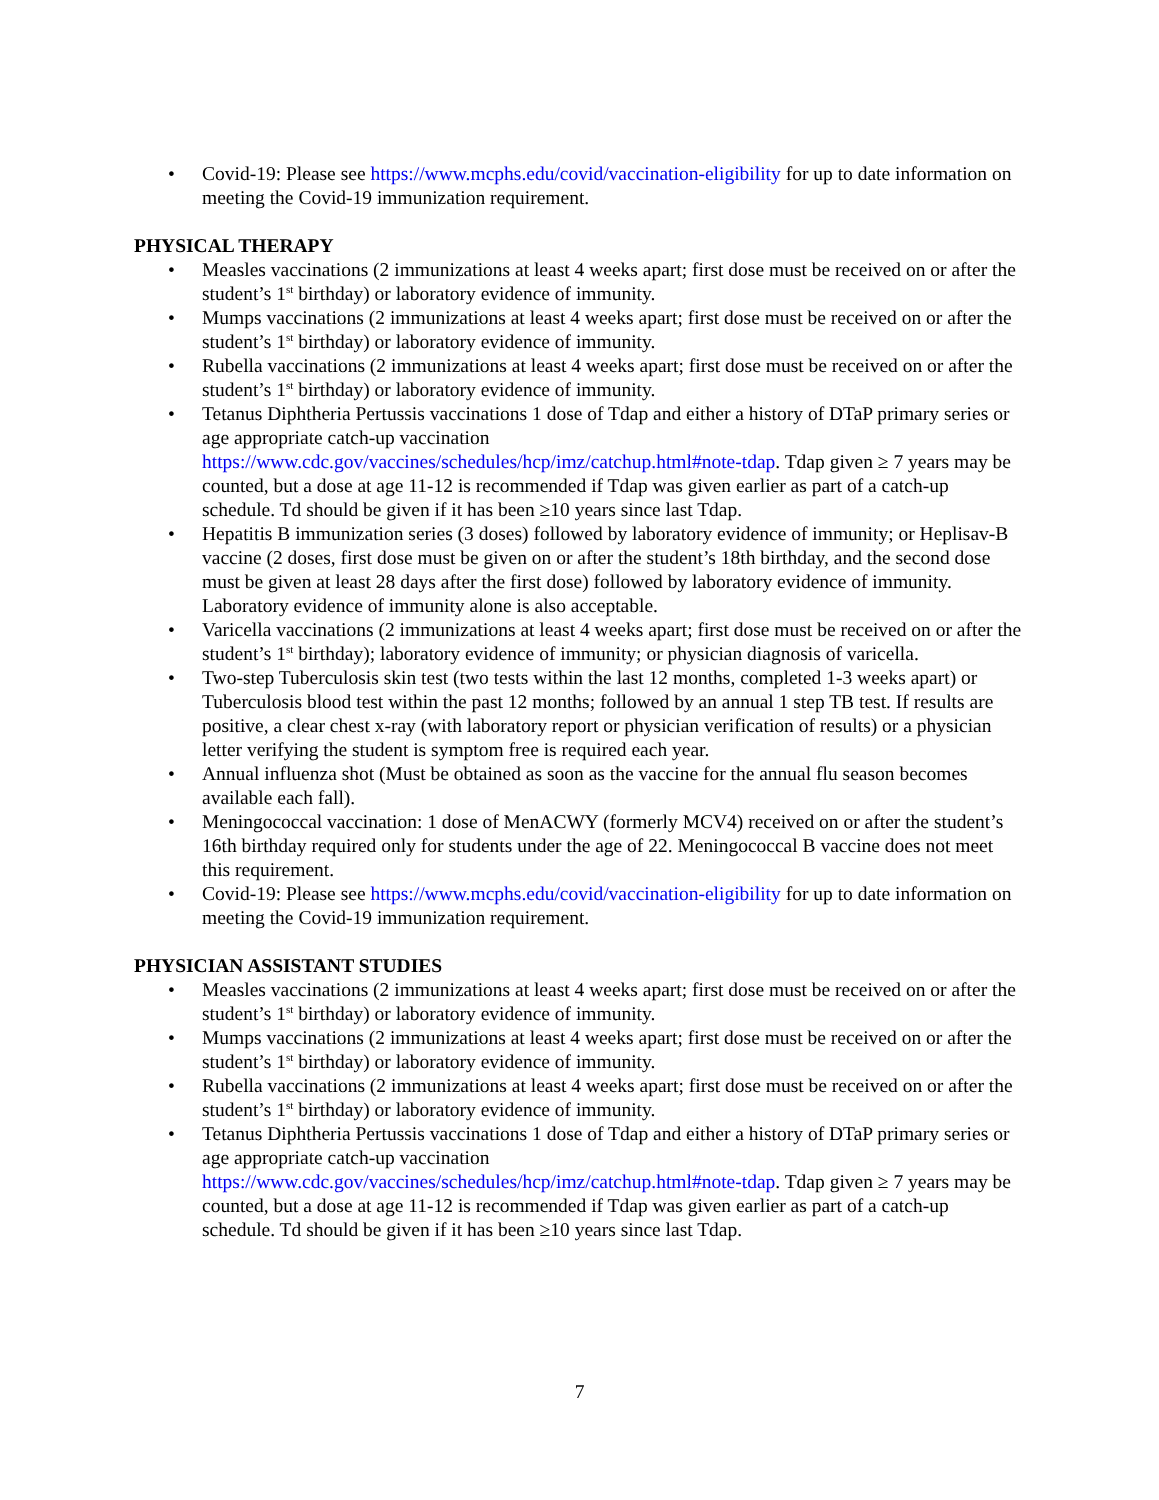• Covid-19: Please see https://www.mcphs.edu/covid/vaccination-eligibility for up to date information on meeting the Covid-19 immunization requirement.
PHYSICAL THERAPY
• Measles vaccinations (2 immunizations at least 4 weeks apart; first dose must be received on or after the student’s 1<sup>st</sup> birthday) or laboratory evidence of immunity.
• Mumps vaccinations (2 immunizations at least 4 weeks apart; first dose must be received on or after the student’s 1<sup>st</sup> birthday) or laboratory evidence of immunity.
• Rubella vaccinations (2 immunizations at least 4 weeks apart; first dose must be received on or after the student’s 1<sup>st</sup> birthday) or laboratory evidence of immunity.
• Tetanus Diphtheria Pertussis vaccinations 1 dose of Tdap and either a history of DTaP primary series or age appropriate catch-up vaccination https://www.cdc.gov/vaccines/schedules/hcp/imz/catchup.html#note-tdap. Tdap given ≥ 7 years may be counted, but a dose at age 11-12 is recommended if Tdap was given earlier as part of a catch-up schedule. Td should be given if it has been ≥10 years since last Tdap.
• Hepatitis B immunization series (3 doses) followed by laboratory evidence of immunity; or Heplisav-B vaccine (2 doses, first dose must be given on or after the student’s 18th birthday, and the second dose must be given at least 28 days after the first dose) followed by laboratory evidence of immunity. Laboratory evidence of immunity alone is also acceptable.
• Varicella vaccinations (2 immunizations at least 4 weeks apart; first dose must be received on or after the student’s 1<sup>st</sup> birthday); laboratory evidence of immunity; or physician diagnosis of varicella.
• Two-step Tuberculosis skin test (two tests within the last 12 months, completed 1-3 weeks apart) or Tuberculosis blood test within the past 12 months; followed by an annual 1 step TB test. If results are positive, a clear chest x-ray (with laboratory report or physician verification of results) or a physician letter verifying the student is symptom free is required each year.
• Annual influenza shot (Must be obtained as soon as the vaccine for the annual flu season becomes available each fall).
• Meningococcal vaccination: 1 dose of MenACWY (formerly MCV4) received on or after the student’s 16th birthday required only for students under the age of 22. Meningococcal B vaccine does not meet this requirement.
• Covid-19: Please see https://www.mcphs.edu/covid/vaccination-eligibility for up to date information on meeting the Covid-19 immunization requirement.
PHYSICIAN ASSISTANT STUDIES
• Measles vaccinations (2 immunizations at least 4 weeks apart; first dose must be received on or after the student’s 1<sup>st</sup> birthday) or laboratory evidence of immunity.
• Mumps vaccinations (2 immunizations at least 4 weeks apart; first dose must be received on or after the student’s 1<sup>st</sup> birthday) or laboratory evidence of immunity.
• Rubella vaccinations (2 immunizations at least 4 weeks apart; first dose must be received on or after the student’s 1<sup>st</sup> birthday) or laboratory evidence of immunity.
• Tetanus Diphtheria Pertussis vaccinations 1 dose of Tdap and either a history of DTaP primary series or age appropriate catch-up vaccination https://www.cdc.gov/vaccines/schedules/hcp/imz/catchup.html#note-tdap. Tdap given ≥ 7 years may be counted, but a dose at age 11-12 is recommended if Tdap was given earlier as part of a catch-up schedule. Td should be given if it has been ≥10 years since last Tdap.
7